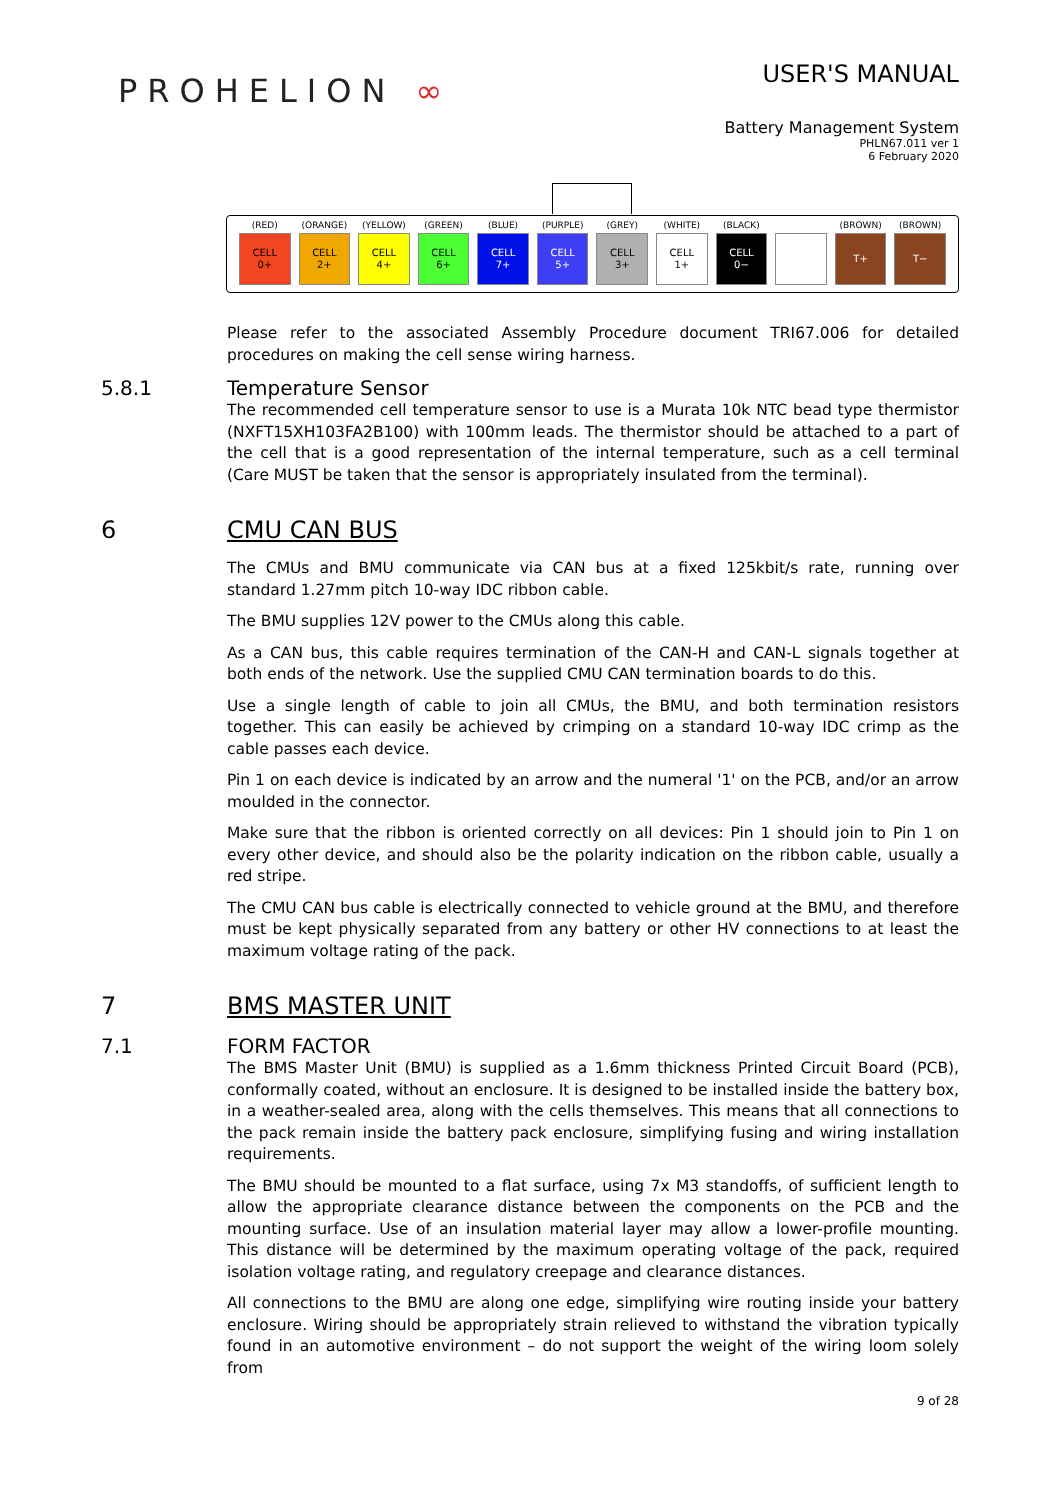PROHELION ∞
USER'S MANUAL
Battery Management System
PHLN67.011 ver 1
6 February 2020
(RED)
CELL
0+
(ORANGE)
CELL
2+
(YELLOW)
CELL
4+
(GREEN)
CELL
6+
(BLUE)
CELL
7+
(PURPLE)
CELL
5+
(GREY)
CELL
3+
(WHITE)
CELL
1+
(BLACK)
CELL
0−
(BROWN)
T+
(BROWN)
T−
Please refer to the associated Assembly Procedure document TRI67.006 for detailed procedures on making the cell sense wiring harness.
5.8.1 Temperature Sensor
The recommended cell temperature sensor to use is a Murata 10k NTC bead type thermistor (NXFT15XH103FA2B100) with 100mm leads. The thermistor should be attached to a part of the cell that is a good representation of the internal temperature, such as a cell terminal (Care MUST be taken that the sensor is appropriately insulated from the terminal).
6 CMU CAN BUS
The CMUs and BMU communicate via CAN bus at a fixed 125kbit/s rate, running over standard 1.27mm pitch 10-way IDC ribbon cable.
The BMU supplies 12V power to the CMUs along this cable.
As a CAN bus, this cable requires termination of the CAN-H and CAN-L signals together at both ends of the network. Use the supplied CMU CAN termination boards to do this.
Use a single length of cable to join all CMUs, the BMU, and both termination resistors together. This can easily be achieved by crimping on a standard 10-way IDC crimp as the cable passes each device.
Pin 1 on each device is indicated by an arrow and the numeral '1' on the PCB, and/or an arrow moulded in the connector.
Make sure that the ribbon is oriented correctly on all devices: Pin 1 should join to Pin 1 on every other device, and should also be the polarity indication on the ribbon cable, usually a red stripe.
The CMU CAN bus cable is electrically connected to vehicle ground at the BMU, and therefore must be kept physically separated from any battery or other HV connections to at least the maximum voltage rating of the pack.
7 BMS MASTER UNIT
7.1 FORM FACTOR
The BMS Master Unit (BMU) is supplied as a 1.6mm thickness Printed Circuit Board (PCB), conformally coated, without an enclosure. It is designed to be installed inside the battery box, in a weather-sealed area, along with the cells themselves. This means that all connections to the pack remain inside the battery pack enclosure, simplifying fusing and wiring installation requirements.
The BMU should be mounted to a flat surface, using 7x M3 standoffs, of sufficient length to allow the appropriate clearance distance between the components on the PCB and the mounting surface. Use of an insulation material layer may allow a lower-profile mounting. This distance will be determined by the maximum operating voltage of the pack, required isolation voltage rating, and regulatory creepage and clearance distances.
All connections to the BMU are along one edge, simplifying wire routing inside your battery enclosure. Wiring should be appropriately strain relieved to withstand the vibration typically found in an automotive environment – do not support the weight of the wiring loom solely from
9 of 28